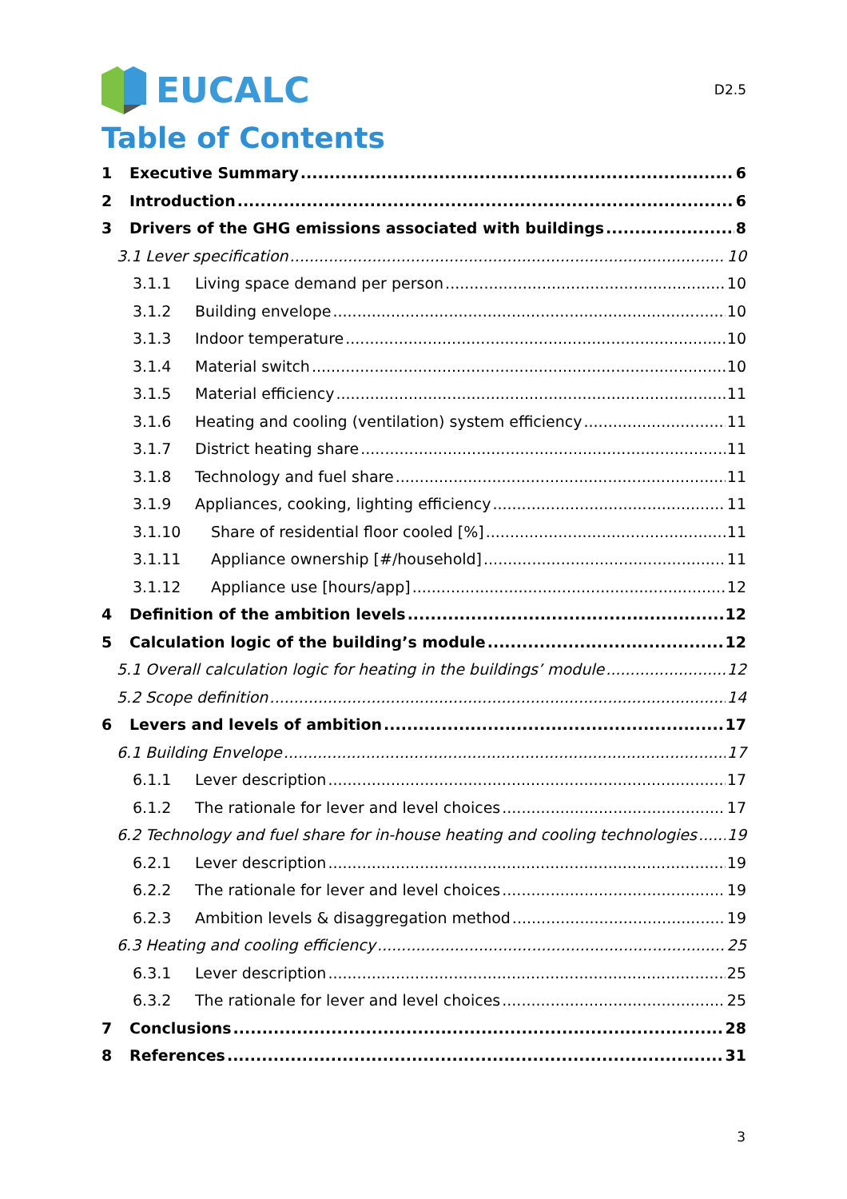EUCALC
D2.5
Table of Contents
1 Executive Summary 6
2 Introduction 6
3 Drivers of the GHG emissions associated with buildings 8
3.1 Lever specification 10
3.1.1 Living space demand per person 10
3.1.2 Building envelope 10
3.1.3 Indoor temperature 10
3.1.4 Material switch 10
3.1.5 Material efficiency 11
3.1.6 Heating and cooling (ventilation) system efficiency 11
3.1.7 District heating share 11
3.1.8 Technology and fuel share 11
3.1.9 Appliances, cooking, lighting efficiency 11
3.1.10 Share of residential floor cooled [%] 11
3.1.11 Appliance ownership [#/household] 11
3.1.12 Appliance use [hours/app] 12
4 Definition of the ambition levels 12
5 Calculation logic of the building’s module 12
5.1 Overall calculation logic for heating in the buildings’ module 12
5.2 Scope definition 14
6 Levers and levels of ambition 17
6.1 Building Envelope 17
6.1.1 Lever description 17
6.1.2 The rationale for lever and level choices 17
6.2 Technology and fuel share for in-house heating and cooling technologies 19
6.2.1 Lever description 19
6.2.2 The rationale for lever and level choices 19
6.2.3 Ambition levels & disaggregation method 19
6.3 Heating and cooling efficiency 25
6.3.1 Lever description 25
6.3.2 The rationale for lever and level choices 25
7 Conclusions 28
8 References 31
3